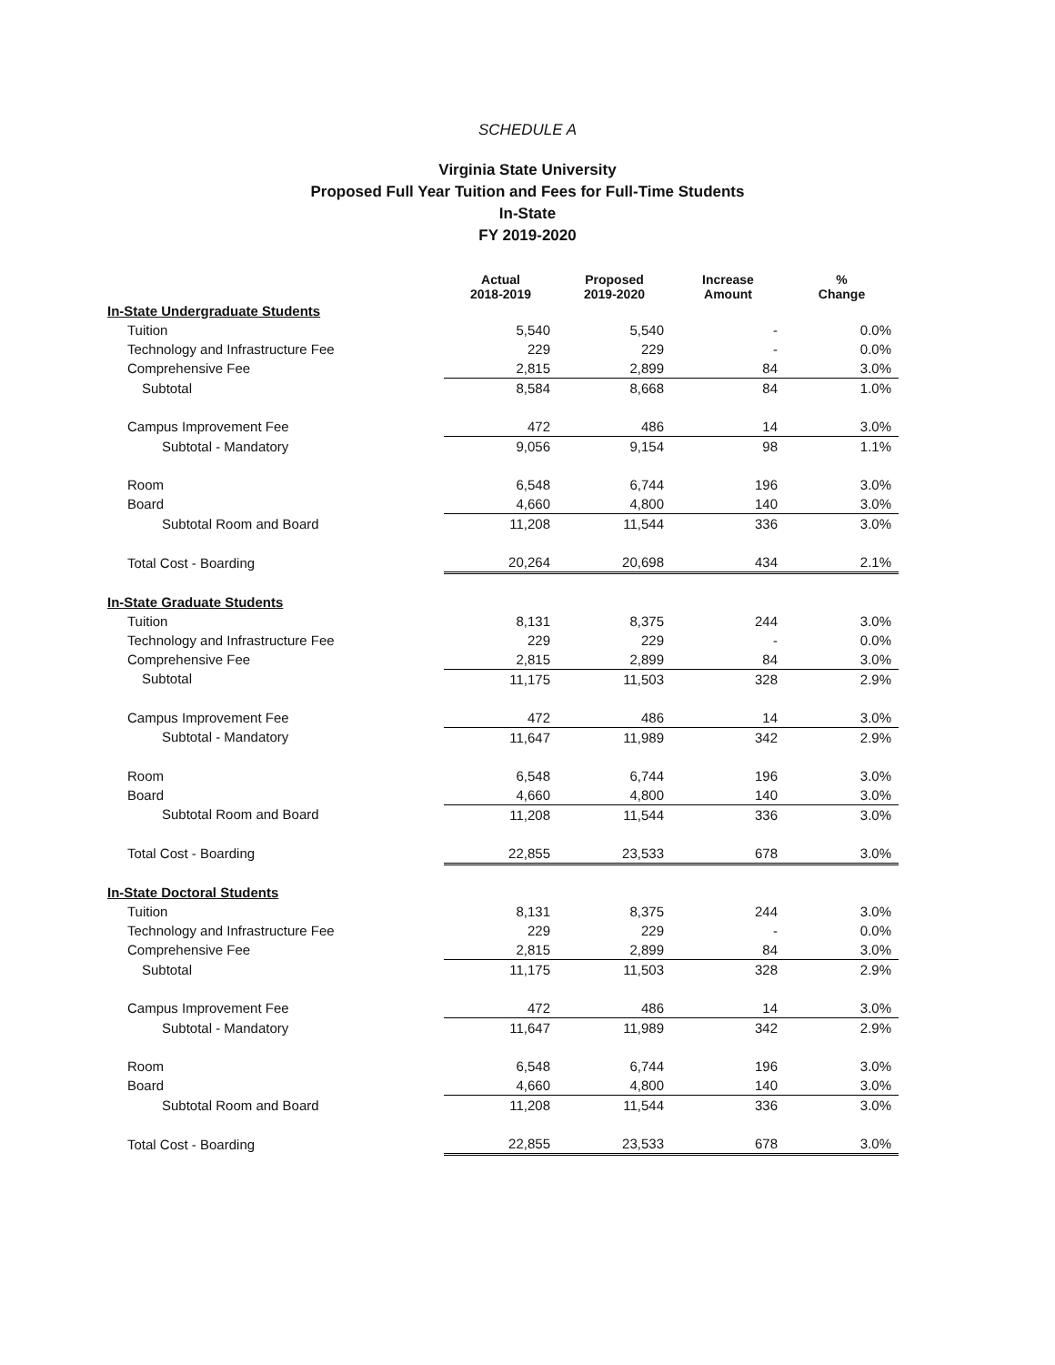SCHEDULE A
Virginia State University
Proposed Full Year Tuition and Fees for Full-Time Students
In-State
FY 2019-2020
| | Actual 2018-2019 | Proposed 2019-2020 | Increase Amount | % Change |
| --- | --- | --- | --- | --- |
| In-State Undergraduate Students | | | | |
| Tuition | 5,540 | 5,540 | - | 0.0% |
| Technology and Infrastructure Fee | 229 | 229 | - | 0.0% |
| Comprehensive Fee | 2,815 | 2,899 | 84 | 3.0% |
| Subtotal | 8,584 | 8,668 | 84 | 1.0% |
| Campus Improvement Fee | 472 | 486 | 14 | 3.0% |
| Subtotal - Mandatory | 9,056 | 9,154 | 98 | 1.1% |
| Room | 6,548 | 6,744 | 196 | 3.0% |
| Board | 4,660 | 4,800 | 140 | 3.0% |
| Subtotal Room and Board | 11,208 | 11,544 | 336 | 3.0% |
| Total Cost - Boarding | 20,264 | 20,698 | 434 | 2.1% |
| In-State Graduate Students | | | | |
| Tuition | 8,131 | 8,375 | 244 | 3.0% |
| Technology and Infrastructure Fee | 229 | 229 | - | 0.0% |
| Comprehensive Fee | 2,815 | 2,899 | 84 | 3.0% |
| Subtotal | 11,175 | 11,503 | 328 | 2.9% |
| Campus Improvement Fee | 472 | 486 | 14 | 3.0% |
| Subtotal - Mandatory | 11,647 | 11,989 | 342 | 2.9% |
| Room | 6,548 | 6,744 | 196 | 3.0% |
| Board | 4,660 | 4,800 | 140 | 3.0% |
| Subtotal Room and Board | 11,208 | 11,544 | 336 | 3.0% |
| Total Cost - Boarding | 22,855 | 23,533 | 678 | 3.0% |
| In-State Doctoral Students | | | | |
| Tuition | 8,131 | 8,375 | 244 | 3.0% |
| Technology and Infrastructure Fee | 229 | 229 | - | 0.0% |
| Comprehensive Fee | 2,815 | 2,899 | 84 | 3.0% |
| Subtotal | 11,175 | 11,503 | 328 | 2.9% |
| Campus Improvement Fee | 472 | 486 | 14 | 3.0% |
| Subtotal - Mandatory | 11,647 | 11,989 | 342 | 2.9% |
| Room | 6,548 | 6,744 | 196 | 3.0% |
| Board | 4,660 | 4,800 | 140 | 3.0% |
| Subtotal Room and Board | 11,208 | 11,544 | 336 | 3.0% |
| Total Cost - Boarding | 22,855 | 23,533 | 678 | 3.0% |